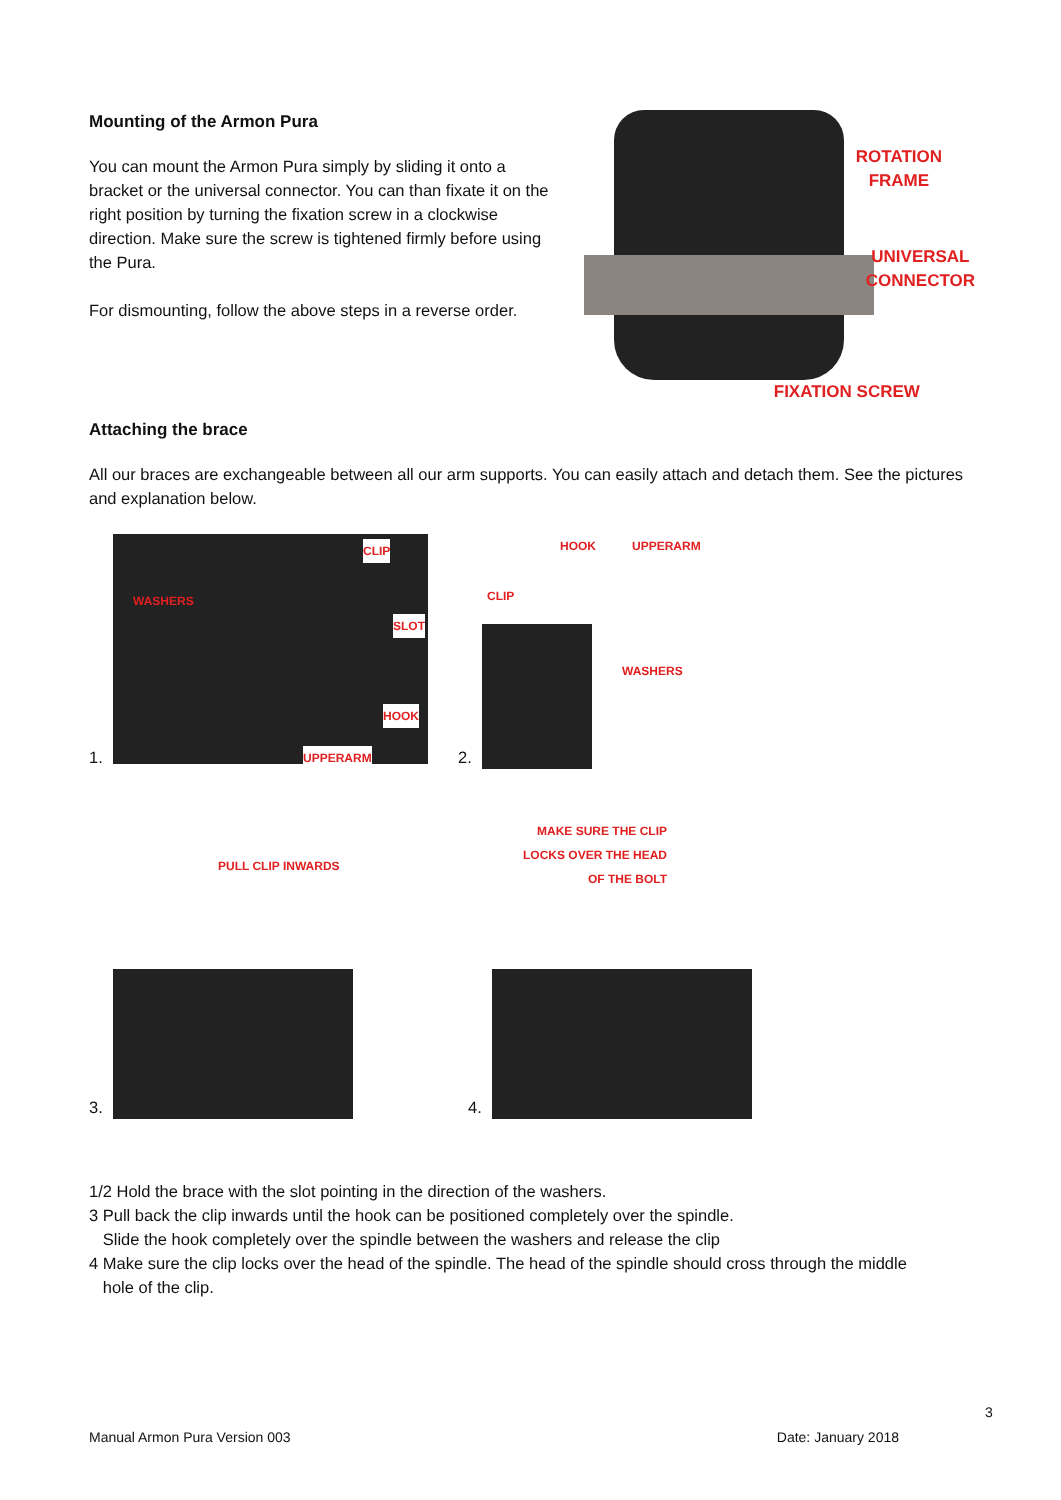Mounting of the Armon Pura
You can mount the Armon Pura simply by sliding it onto a bracket or the universal connector. You can than fixate it on the right position by turning the fixation screw in a clockwise direction. Make sure the screw is tightened firmly before using the Pura.
For dismounting, follow the above steps in a reverse order.
ROTATION
FRAME
UNIVERSAL
CONNECTOR
FIXATION SCREW
Attaching the brace
All our braces are exchangeable between all our arm supports. You can easily attach and detach them. See the pictures and explanation below.
1.
WASHERS
CLIP
SLOT
HOOK
UPPERARM
2.
HOOK UPPERARM
CLIP
WASHERS
3.
PULL CLIP INWARDS
4.
MAKE SURE THE CLIP
LOCKS OVER THE HEAD
OF THE BOLT
1/2 Hold the brace with the slot pointing in the direction of the washers.
3 Pull back the clip inwards until the hook can be positioned completely over the spindle.
Slide the hook completely over the spindle between the washers and release the clip
4 Make sure the clip locks over the head of the spindle. The head of the spindle should cross through the middle
hole of the clip.
3
Manual Armon Pura Version 003 Date: January 2018